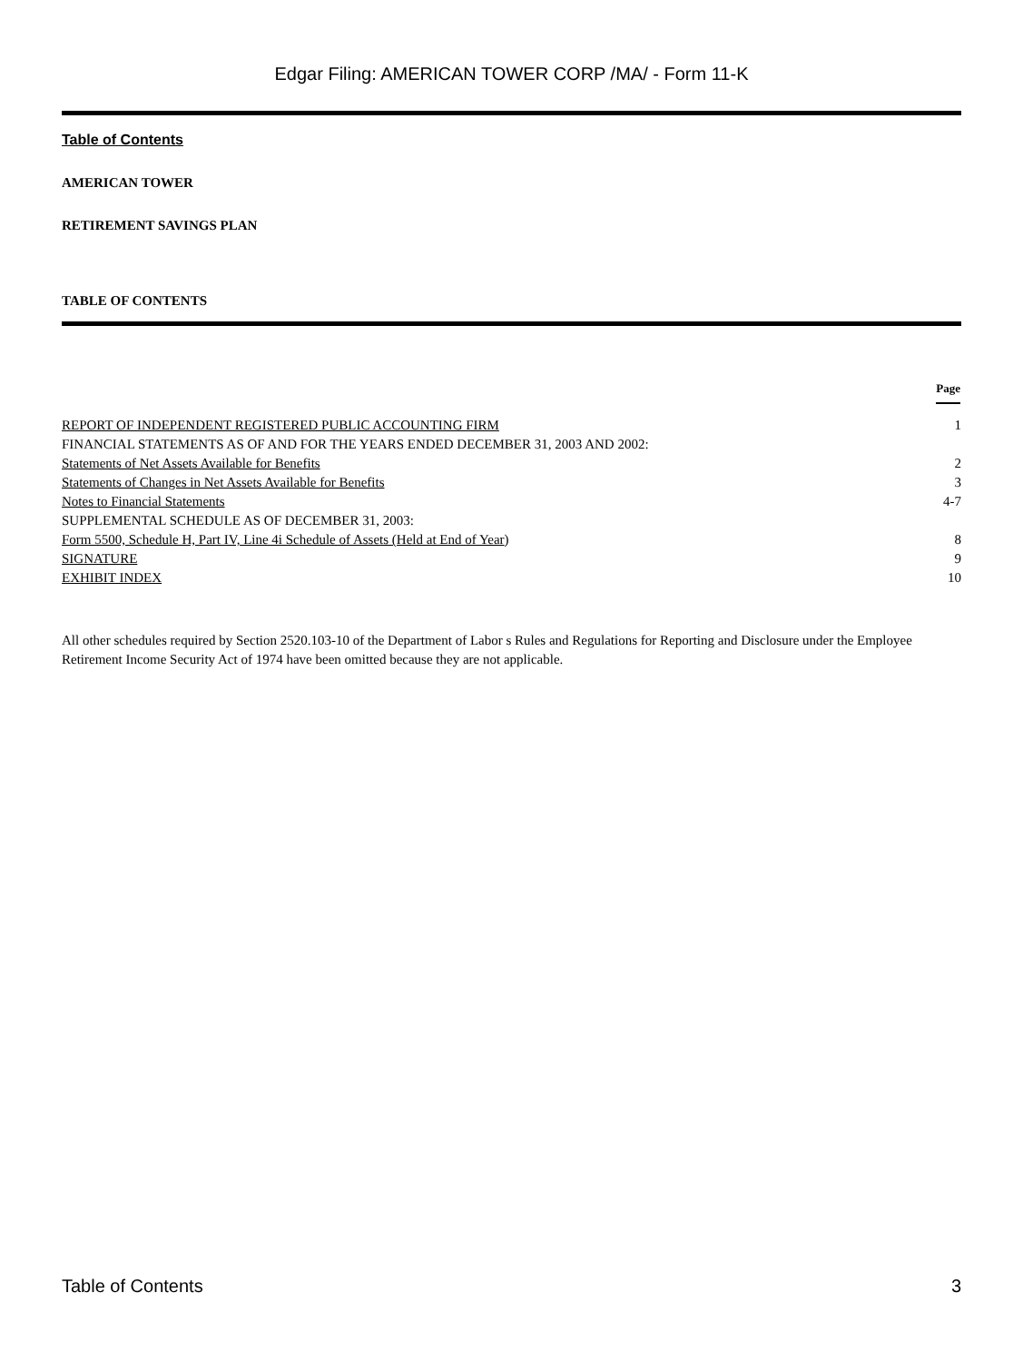Edgar Filing: AMERICAN TOWER CORP /MA/ - Form 11-K
Table of Contents
AMERICAN TOWER
RETIREMENT SAVINGS PLAN
TABLE OF CONTENTS
| | Page |
| REPORT OF INDEPENDENT REGISTERED PUBLIC ACCOUNTING FIRM | 1 |
| FINANCIAL STATEMENTS AS OF AND FOR THE YEARS ENDED DECEMBER 31, 2003 AND 2002: | |
| Statements of Net Assets Available for Benefits | 2 |
| Statements of Changes in Net Assets Available for Benefits | 3 |
| Notes to Financial Statements | 4-7 |
| SUPPLEMENTAL SCHEDULE AS OF DECEMBER 31, 2003: | |
| Form 5500, Schedule H, Part IV, Line 4i Schedule of Assets (Held at End of Year ) | 8 |
| SIGNATURE | 9 |
| EXHIBIT INDEX | 10 |
All other schedules required by Section 2520.103-10 of the Department of Labor s Rules and Regulations for Reporting and Disclosure under the Employee Retirement Income Security Act of 1974 have been omitted because they are not applicable.
Table of Contents 3